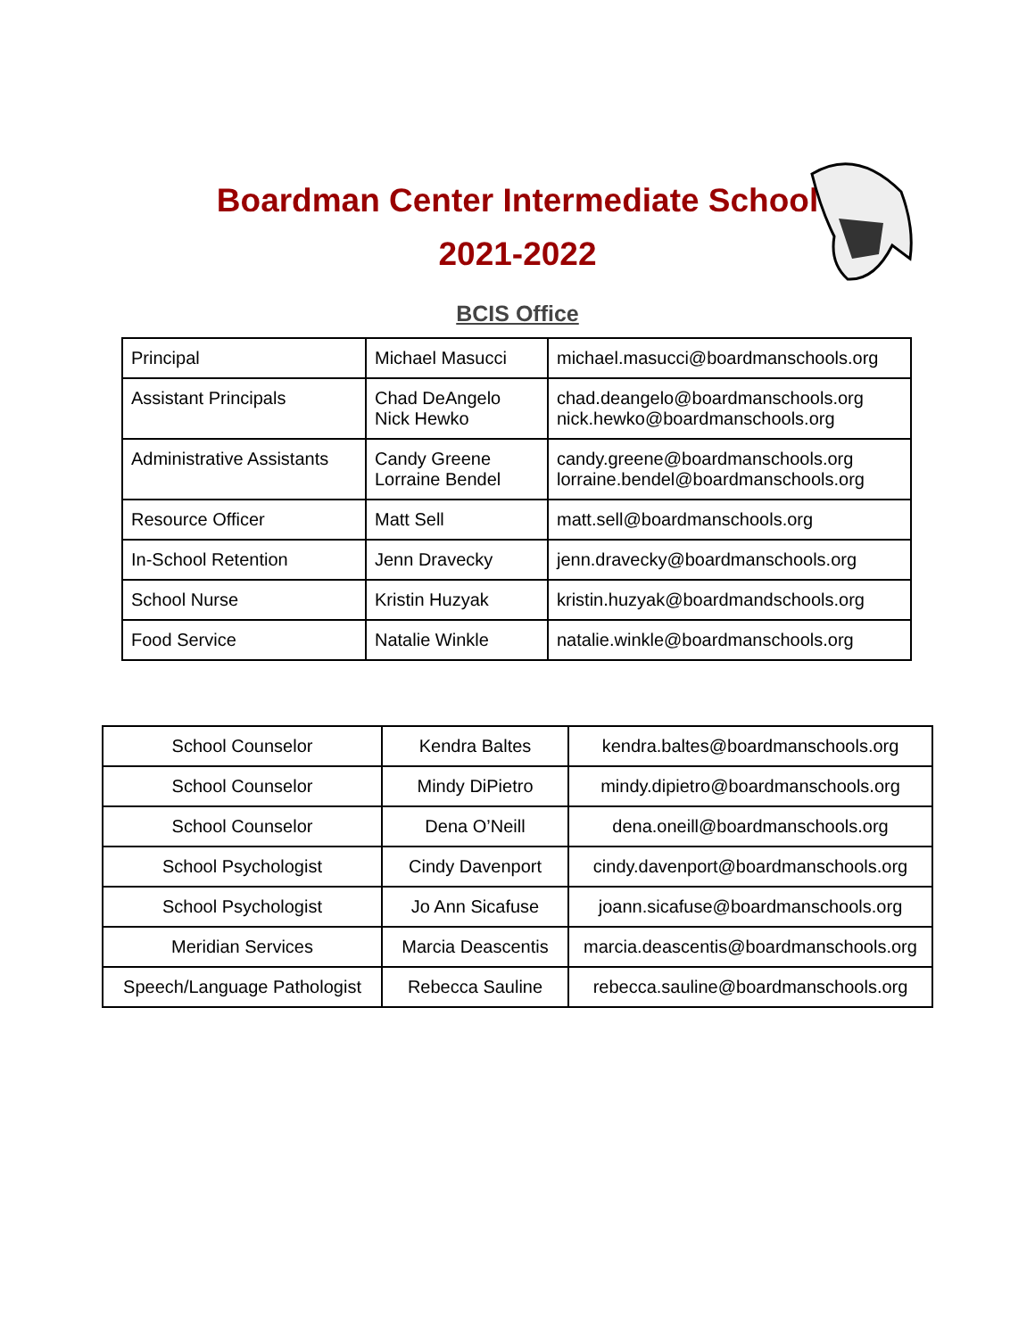Boardman Center Intermediate School
2021-2022
BCIS Office
| Principal | Michael Masucci | michael.masucci@boardmanschools.org |
| Assistant Principals | Chad DeAngelo Nick Hewko | chad.deangelo@boardmanschools.org nick.hewko@boardmanschools.org |
| Administrative Assistants | Candy Greene Lorraine Bendel | candy.greene@boardmanschools.org lorraine.bendel@boardmanschools.org |
| Resource Officer | Matt Sell | matt.sell@boardmanschools.org |
| In-School Retention | Jenn Dravecky | jenn.dravecky@boardmanschools.org |
| School Nurse | Kristin Huzyak | kristin.huzyak@boardmandschools.org |
| Food Service | Natalie Winkle | natalie.winkle@boardmanschools.org |
| School Counselor | Kendra Baltes | kendra.baltes@boardmanschools.org |
| School Counselor | Mindy DiPietro | mindy.dipietro@boardmanschools.org |
| School Counselor | Dena O’Neill | dena.oneill@boardmanschools.org |
| School Psychologist | Cindy Davenport | cindy.davenport@boardmanschools.org |
| School Psychologist | Jo Ann Sicafuse | joann.sicafuse@boardmanschools.org |
| Meridian Services | Marcia Deascentis | marcia.deascentis@boardmanschools.org |
| Speech/Language Pathologist | Rebecca Sauline | rebecca.sauline@boardmanschools.org |